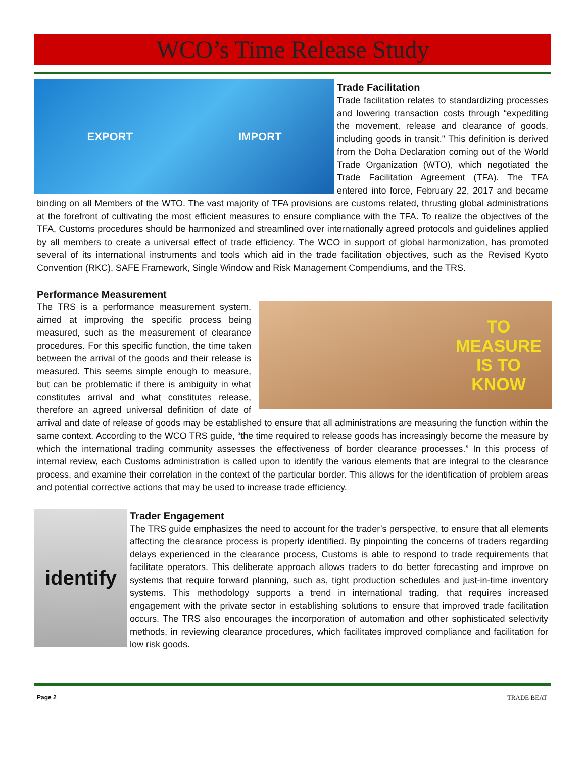WCO’s Time Release Study
EXPORT IMPORT
Trade Facilitation
Trade facilitation relates to standardizing processes and lowering transaction costs through “expediting the movement, release and clearance of goods, including goods in transit." This definition is derived from the Doha Declaration coming out of the World Trade Organization (WTO), which negotiated the Trade Facilitation Agreement (TFA). The TFA entered into force, February 22, 2017 and became binding on all Members of the WTO. The vast majority of TFA provisions are customs related, thrusting global administrations at the forefront of cultivating the most efficient measures to ensure compliance with the TFA. To realize the objectives of the TFA, Customs procedures should be harmonized and streamlined over internationally agreed protocols and guidelines applied by all members to create a universal effect of trade efficiency. The WCO in support of global harmonization, has promoted several of its international instruments and tools which aid in the trade facilitation objectives, such as the Revised Kyoto Convention (RKC), SAFE Framework, Single Window and Risk Management Compendiums, and the TRS.
Performance Measurement
TO
MEASURE
IS TO
KNOW
The TRS is a performance measurement system, aimed at improving the specific process being measured, such as the measurement of clearance procedures. For this specific function, the time taken between the arrival of the goods and their release is measured. This seems simple enough to measure, but can be problematic if there is ambiguity in what constitutes arrival and what constitutes release, therefore an agreed universal definition of date of arrival and date of release of goods may be established to ensure that all administrations are measuring the function within the same context. According to the WCO TRS guide, “the time required to release goods has increasingly become the measure by which the international trading community assesses the effectiveness of border clearance processes.” In this process of internal review, each Customs administration is called upon to identify the various elements that are integral to the clearance process, and examine their correlation in the context of the particular border. This allows for the identification of problem areas and potential corrective actions that may be used to increase trade efficiency.
identify
Trader Engagement
The TRS guide emphasizes the need to account for the trader’s perspective, to ensure that all elements affecting the clearance process is properly identified. By pinpointing the concerns of traders regarding delays experienced in the clearance process, Customs is able to respond to trade requirements that facilitate operators. This deliberate approach allows traders to do better forecasting and improve on systems that require forward planning, such as, tight production schedules and just-in-time inventory systems. This methodology supports a trend in international trading, that requires increased engagement with the private sector in establishing solutions to ensure that improved trade facilitation occurs. The TRS also encourages the incorporation of automation and other sophisticated selectivity methods, in reviewing clearance procedures, which facilitates improved compliance and facilitation for low risk goods.
Page 2 TRADE BEAT